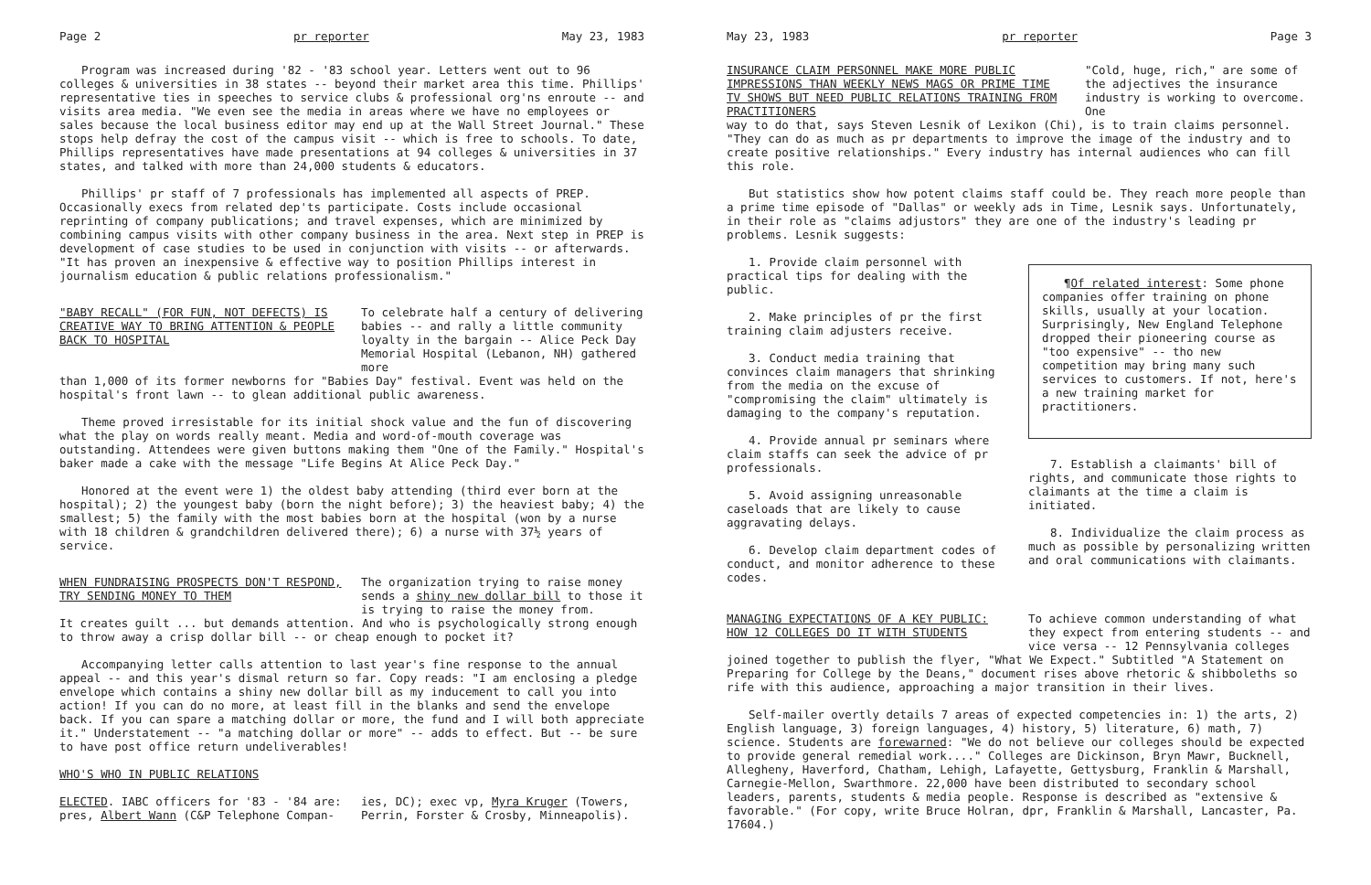Page 2 pr reporter May 23, 1983
Program was increased during '82 - '83 school year. Letters went out to 96 colleges & universities in 38 states -- beyond their market area this time. Phillips' representative ties in speeches to service clubs & professional org'ns enroute -- and visits area media. "We even see the media in areas where we have no employees or sales because the local business editor may end up at the Wall Street Journal." These stops help defray the cost of the campus visit -- which is free to schools. To date, Phillips representatives have made presentations at 94 colleges & universities in 37 states, and talked with more than 24,000 students & educators.
Phillips' pr staff of 7 professionals has implemented all aspects of PREP. Occasionally execs from related dep'ts participate. Costs include occasional reprinting of company publications; and travel expenses, which are minimized by combining campus visits with other company business in the area. Next step in PREP is development of case studies to be used in conjunction with visits -- or afterwards. "It has proven an inexpensive & effective way to position Phillips interest in journalism education & public relations professionalism."
"BABY RECALL" (FOR FUN, NOT DEFECTS) IS CREATIVE WAY TO BRING ATTENTION & PEOPLE BACK TO HOSPITAL
To celebrate half a century of delivering babies -- and rally a little community loyalty in the bargain -- Alice Peck Day Memorial Hospital (Lebanon, NH) gathered more
than 1,000 of its former newborns for "Babies Day" festival. Event was held on the hospital's front lawn -- to glean additional public awareness.
Theme proved irresistable for its initial shock value and the fun of discovering what the play on words really meant. Media and word-of-mouth coverage was outstanding. Attendees were given buttons making them "One of the Family." Hospital's baker made a cake with the message "Life Begins At Alice Peck Day."
Honored at the event were 1) the oldest baby attending (third ever born at the hospital); 2) the youngest baby (born the night before); 3) the heaviest baby; 4) the smallest; 5) the family with the most babies born at the hospital (won by a nurse with 18 children & grandchildren delivered there); 6) a nurse with 37½ years of service.
WHEN FUNDRAISING PROSPECTS DON'T RESPOND, TRY SENDING MONEY TO THEM
The organization trying to raise money sends a shiny new dollar bill to those it is trying to raise the money from.
It creates guilt ... but demands attention. And who is psychologically strong enough to throw away a crisp dollar bill -- or cheap enough to pocket it?
Accompanying letter calls attention to last year's fine response to the annual appeal -- and this year's dismal return so far. Copy reads: "I am enclosing a pledge envelope which contains a shiny new dollar bill as my inducement to call you into action! If you can do no more, at least fill in the blanks and send the envelope back. If you can spare a matching dollar or more, the fund and I will both appreciate it." Understatement -- "a matching dollar or more" -- adds to effect. But -- be sure to have post office return undeliverables!
WHO'S WHO IN PUBLIC RELATIONS
ELECTED. IABC officers for '83 - '84 are: pres, Albert Wann (C&P Telephone Compan-
ies, DC); exec vp, Myra Kruger (Towers, Perrin, Forster & Crosby, Minneapolis).
May 23, 1983 pr reporter Page 3
INSURANCE CLAIM PERSONNEL MAKE MORE PUBLIC IMPRESSIONS THAN WEEKLY NEWS MAGS OR PRIME TIME TV SHOWS BUT NEED PUBLIC RELATIONS TRAINING FROM PRACTITIONERS
"Cold, huge, rich," are some of the adjectives the insurance industry is working to overcome. One
way to do that, says Steven Lesnik of Lexikon (Chi), is to train claims personnel. "They can do as much as pr departments to improve the image of the industry and to create positive relationships." Every industry has internal audiences who can fill this role.
But statistics show how potent claims staff could be. They reach more people than a prime time episode of "Dallas" or weekly ads in Time, Lesnik says. Unfortunately, in their role as "claims adjustors" they are one of the industry's leading pr problems. Lesnik suggests:
1. Provide claim personnel with practical tips for dealing with the public.
2. Make principles of pr the first training claim adjusters receive.
3. Conduct media training that convinces claim managers that shrinking from the media on the excuse of "compromising the claim" ultimately is damaging to the company's reputation.
4. Provide annual pr seminars where claim staffs can seek the advice of pr professionals.
5. Avoid assigning unreasonable caseloads that are likely to cause aggravating delays.
6. Develop claim department codes of conduct, and monitor adherence to these codes.
¶Of related interest: Some phone companies offer training on phone skills, usually at your location. Surprisingly, New England Telephone dropped their pioneering course as "too expensive" -- tho new competition may bring many such services to customers. If not, here's a new training market for practitioners.
7. Establish a claimants' bill of rights, and communicate those rights to claimants at the time a claim is initiated.
8. Individualize the claim process as much as possible by personalizing written and oral communications with claimants.
MANAGING EXPECTATIONS OF A KEY PUBLIC: HOW 12 COLLEGES DO IT WITH STUDENTS
To achieve common understanding of what they expect from entering students -- and vice versa -- 12 Pennsylvania colleges
joined together to publish the flyer, "What We Expect." Subtitled "A Statement on Preparing for College by the Deans," document rises above rhetoric & shibboleths so rife with this audience, approaching a major transition in their lives.
Self-mailer overtly details 7 areas of expected competencies in: 1) the arts, 2) English language, 3) foreign languages, 4) history, 5) literature, 6) math, 7) science. Students are forewarned: "We do not believe our colleges should be expected to provide general remedial work...." Colleges are Dickinson, Bryn Mawr, Bucknell, Allegheny, Haverford, Chatham, Lehigh, Lafayette, Gettysburg, Franklin & Marshall, Carnegie-Mellon, Swarthmore. 22,000 have been distributed to secondary school leaders, parents, students & media people. Response is described as "extensive & favorable." (For copy, write Bruce Holran, dpr, Franklin & Marshall, Lancaster, Pa. 17604.)